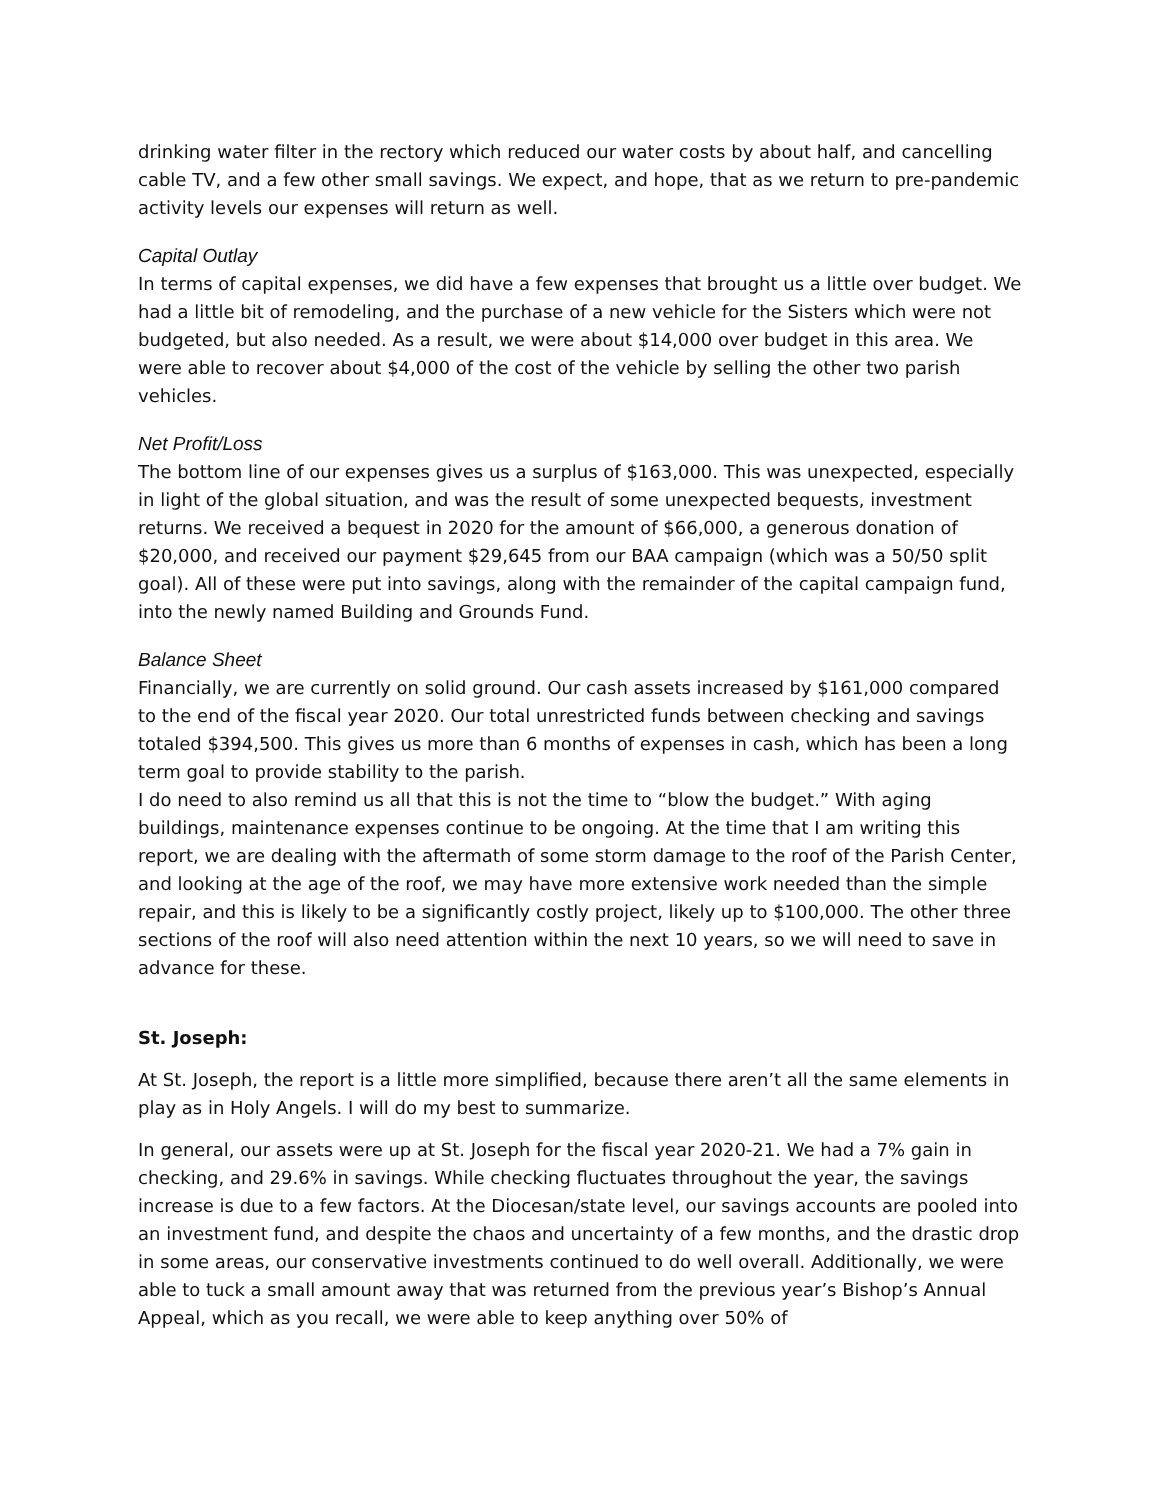drinking water filter in the rectory which reduced our water costs by about half, and cancelling cable TV, and a few other small savings. We expect, and hope, that as we return to pre-pandemic activity levels our expenses will return as well.
Capital Outlay
In terms of capital expenses, we did have a few expenses that brought us a little over budget. We had a little bit of remodeling, and the purchase of a new vehicle for the Sisters which were not budgeted, but also needed. As a result, we were about $14,000 over budget in this area. We were able to recover about $4,000 of the cost of the vehicle by selling the other two parish vehicles.
Net Profit/Loss
The bottom line of our expenses gives us a surplus of $163,000. This was unexpected, especially in light of the global situation, and was the result of some unexpected bequests, investment returns. We received a bequest in 2020 for the amount of $66,000, a generous donation of $20,000, and received our payment $29,645 from our BAA campaign (which was a 50/50 split goal). All of these were put into savings, along with the remainder of the capital campaign fund, into the newly named Building and Grounds Fund.
Balance Sheet
Financially, we are currently on solid ground. Our cash assets increased by $161,000 compared to the end of the fiscal year 2020. Our total unrestricted funds between checking and savings totaled $394,500. This gives us more than 6 months of expenses in cash, which has been a long term goal to provide stability to the parish.
I do need to also remind us all that this is not the time to “blow the budget.” With aging buildings, maintenance expenses continue to be ongoing. At the time that I am writing this report, we are dealing with the aftermath of some storm damage to the roof of the Parish Center, and looking at the age of the roof, we may have more extensive work needed than the simple repair, and this is likely to be a significantly costly project, likely up to $100,000. The other three sections of the roof will also need attention within the next 10 years, so we will need to save in advance for these.
St. Joseph:
At St. Joseph, the report is a little more simplified, because there aren’t all the same elements in play as in Holy Angels. I will do my best to summarize.
In general, our assets were up at St. Joseph for the fiscal year 2020-21. We had a 7% gain in checking, and 29.6% in savings. While checking fluctuates throughout the year, the savings increase is due to a few factors. At the Diocesan/state level, our savings accounts are pooled into an investment fund, and despite the chaos and uncertainty of a few months, and the drastic drop in some areas, our conservative investments continued to do well overall. Additionally, we were able to tuck a small amount away that was returned from the previous year’s Bishop’s Annual Appeal, which as you recall, we were able to keep anything over 50% of